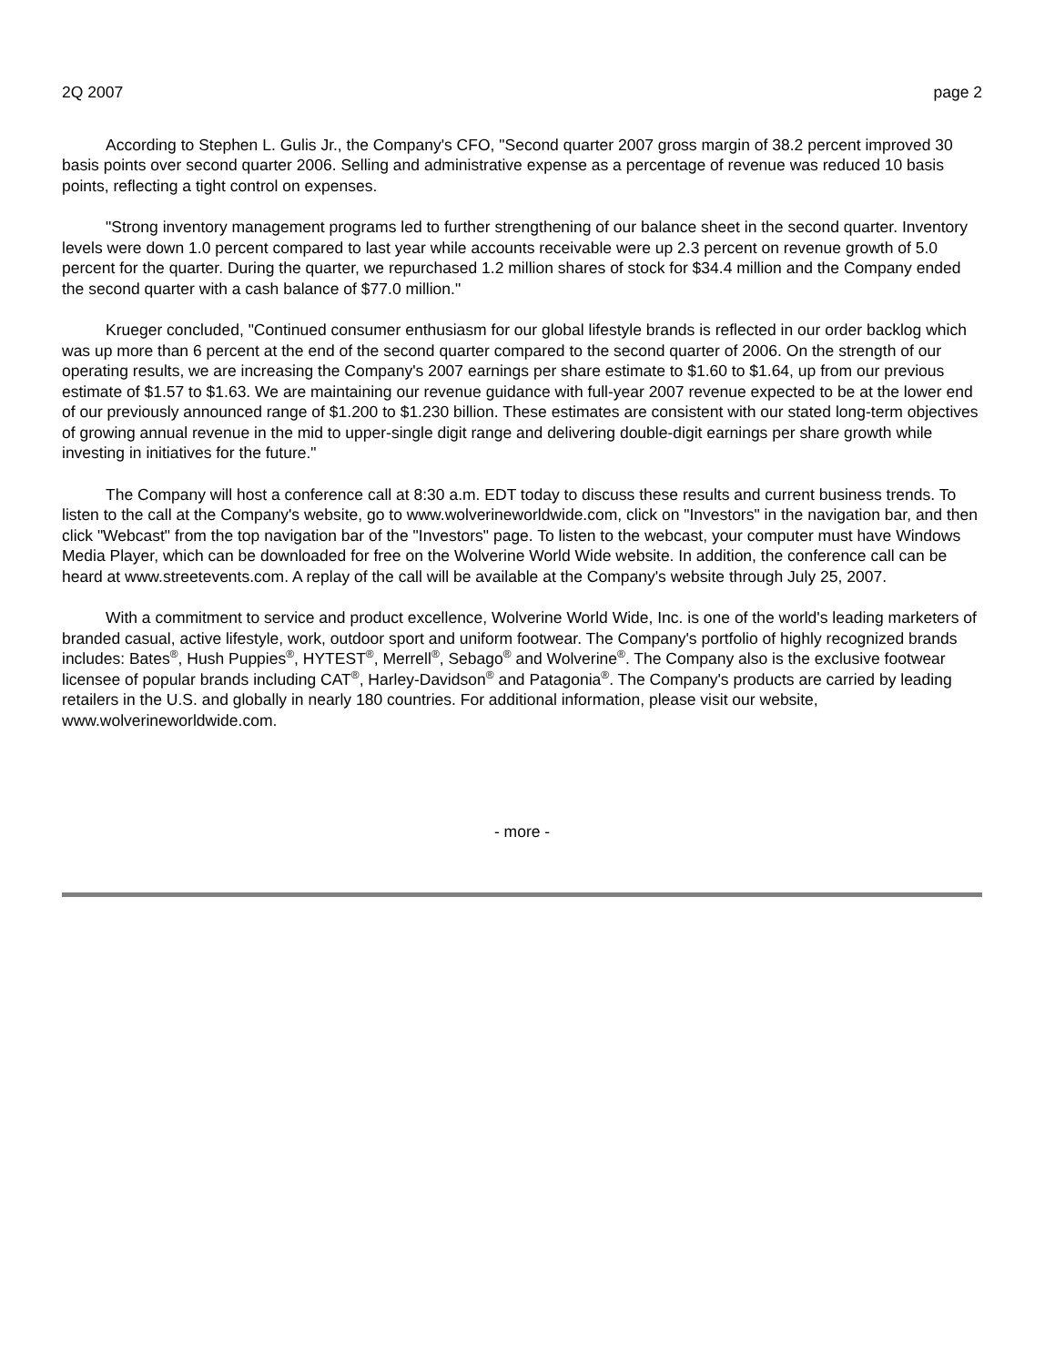2Q 2007 page 2
According to Stephen L. Gulis Jr., the Company's CFO, "Second quarter 2007 gross margin of 38.2 percent improved 30 basis points over second quarter 2006. Selling and administrative expense as a percentage of revenue was reduced 10 basis points, reflecting a tight control on expenses.
"Strong inventory management programs led to further strengthening of our balance sheet in the second quarter. Inventory levels were down 1.0 percent compared to last year while accounts receivable were up 2.3 percent on revenue growth of 5.0 percent for the quarter. During the quarter, we repurchased 1.2 million shares of stock for $34.4 million and the Company ended the second quarter with a cash balance of $77.0 million."
Krueger concluded, "Continued consumer enthusiasm for our global lifestyle brands is reflected in our order backlog which was up more than 6 percent at the end of the second quarter compared to the second quarter of 2006. On the strength of our operating results, we are increasing the Company's 2007 earnings per share estimate to $1.60 to $1.64, up from our previous estimate of $1.57 to $1.63. We are maintaining our revenue guidance with full-year 2007 revenue expected to be at the lower end of our previously announced range of $1.200 to $1.230 billion. These estimates are consistent with our stated long-term objectives of growing annual revenue in the mid to upper-single digit range and delivering double-digit earnings per share growth while investing in initiatives for the future."
The Company will host a conference call at 8:30 a.m. EDT today to discuss these results and current business trends. To listen to the call at the Company's website, go to www.wolverineworldwide.com, click on "Investors" in the navigation bar, and then click "Webcast" from the top navigation bar of the "Investors" page. To listen to the webcast, your computer must have Windows Media Player, which can be downloaded for free on the Wolverine World Wide website. In addition, the conference call can be heard at www.streetevents.com. A replay of the call will be available at the Company's website through July 25, 2007.
With a commitment to service and product excellence, Wolverine World Wide, Inc. is one of the world's leading marketers of branded casual, active lifestyle, work, outdoor sport and uniform footwear. The Company's portfolio of highly recognized brands includes: Bates<sup>®</sup>, Hush Puppies<sup>®</sup>, HYTEST<sup>®</sup>, Merrell<sup>®</sup>, Sebago<sup>®</sup> and Wolverine<sup>®</sup>. The Company also is the exclusive footwear licensee of popular brands including CAT<sup>®</sup>, Harley-Davidson<sup>®</sup> and Patagonia<sup>®</sup>. The Company's products are carried by leading retailers in the U.S. and globally in nearly 180 countries. For additional information, please visit our website, www.wolverineworldwide.com.
- more -